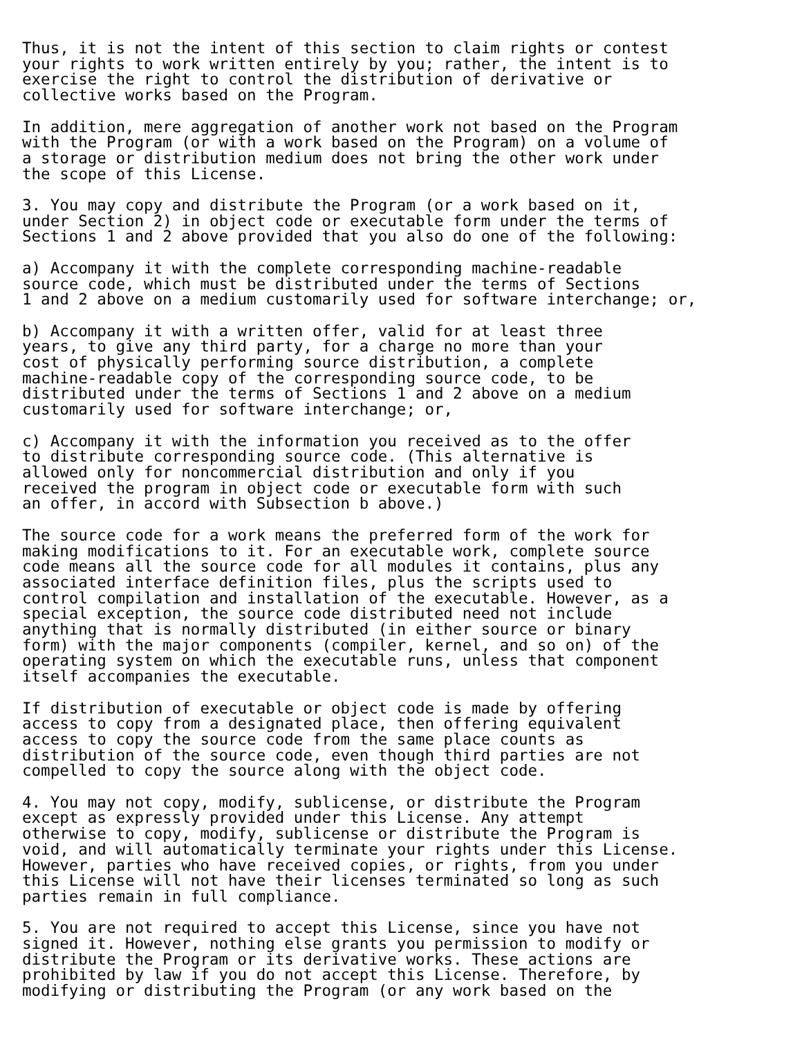Thus, it is not the intent of this section to claim rights or contest
your rights to work written entirely by you; rather, the intent is to
exercise the right to control the distribution of derivative or
collective works based on the Program.

In addition, mere aggregation of another work not based on the Program
with the Program (or with a work based on the Program) on a volume of
a storage or distribution medium does not bring the other work under
the scope of this License.

3. You may copy and distribute the Program (or a work based on it,
under Section 2) in object code or executable form under the terms of
Sections 1 and 2 above provided that you also do one of the following:

a) Accompany it with the complete corresponding machine-readable
source code, which must be distributed under the terms of Sections
1 and 2 above on a medium customarily used for software interchange; or,

b) Accompany it with a written offer, valid for at least three
years, to give any third party, for a charge no more than your
cost of physically performing source distribution, a complete
machine-readable copy of the corresponding source code, to be
distributed under the terms of Sections 1 and 2 above on a medium
customarily used for software interchange; or,

c) Accompany it with the information you received as to the offer
to distribute corresponding source code. (This alternative is
allowed only for noncommercial distribution and only if you
received the program in object code or executable form with such
an offer, in accord with Subsection b above.)

The source code for a work means the preferred form of the work for
making modifications to it. For an executable work, complete source
code means all the source code for all modules it contains, plus any
associated interface definition files, plus the scripts used to
control compilation and installation of the executable. However, as a
special exception, the source code distributed need not include
anything that is normally distributed (in either source or binary
form) with the major components (compiler, kernel, and so on) of the
operating system on which the executable runs, unless that component
itself accompanies the executable.

If distribution of executable or object code is made by offering
access to copy from a designated place, then offering equivalent
access to copy the source code from the same place counts as
distribution of the source code, even though third parties are not
compelled to copy the source along with the object code.

4. You may not copy, modify, sublicense, or distribute the Program
except as expressly provided under this License. Any attempt
otherwise to copy, modify, sublicense or distribute the Program is
void, and will automatically terminate your rights under this License.
However, parties who have received copies, or rights, from you under
this License will not have their licenses terminated so long as such
parties remain in full compliance.

5. You are not required to accept this License, since you have not
signed it. However, nothing else grants you permission to modify or
distribute the Program or its derivative works. These actions are
prohibited by law if you do not accept this License. Therefore, by
modifying or distributing the Program (or any work based on the